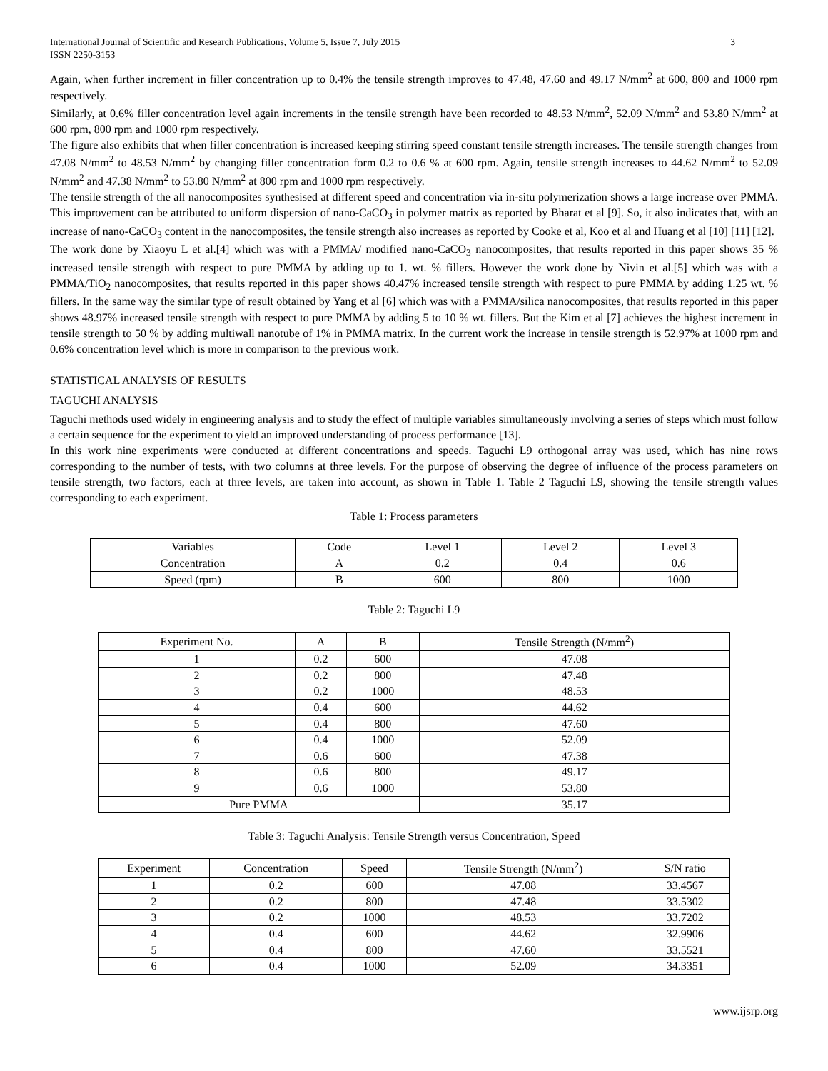International Journal of Scientific and Research Publications, Volume 5, Issue 7, July 2015
ISSN 2250-3153
3
Again, when further increment in filler concentration up to 0.4% the tensile strength improves to 47.48, 47.60 and 49.17 N/mm<sup>2</sup> at 600, 800 and 1000 rpm respectively.
Similarly, at 0.6% filler concentration level again increments in the tensile strength have been recorded to 48.53 N/mm<sup>2</sup>, 52.09 N/mm<sup>2</sup> and 53.80 N/mm<sup>2</sup> at 600 rpm, 800 rpm and 1000 rpm respectively.
The figure also exhibits that when filler concentration is increased keeping stirring speed constant tensile strength increases. The tensile strength changes from 47.08 N/mm<sup>2</sup> to 48.53 N/mm<sup>2</sup> by changing filler concentration form 0.2 to 0.6 % at 600 rpm. Again, tensile strength increases to 44.62 N/mm<sup>2</sup> to 52.09 N/mm<sup>2</sup> and 47.38 N/mm<sup>2</sup> to 53.80 N/mm<sup>2</sup> at 800 rpm and 1000 rpm respectively.
The tensile strength of the all nanocomposites synthesised at different speed and concentration via in-situ polymerization shows a large increase over PMMA. This improvement can be attributed to uniform dispersion of nano-CaCO<sub>3</sub> in polymer matrix as reported by Bharat et al [9]. So, it also indicates that, with an increase of nano-CaCO<sub>3</sub> content in the nanocomposites, the tensile strength also increases as reported by Cooke et al, Koo et al and Huang et al [10] [11] [12].
The work done by Xiaoyu L et al.[4] which was with a PMMA/ modified nano-CaCO<sub>3</sub> nanocomposites, that results reported in this paper shows 35 % increased tensile strength with respect to pure PMMA by adding up to 1. wt. % fillers. However the work done by Nivin et al.[5] which was with a PMMA/TiO<sub>2</sub> nanocomposites, that results reported in this paper shows 40.47% increased tensile strength with respect to pure PMMA by adding 1.25 wt. % fillers. In the same way the similar type of result obtained by Yang et al [6] which was with a PMMA/silica nanocomposites, that results reported in this paper shows 48.97% increased tensile strength with respect to pure PMMA by adding 5 to 10 % wt. fillers. But the Kim et al [7] achieves the highest increment in tensile strength to 50 % by adding multiwall nanotube of 1% in PMMA matrix. In the current work the increase in tensile strength is 52.97% at 1000 rpm and 0.6% concentration level which is more in comparison to the previous work.
STATISTICAL ANALYSIS OF RESULTS
TAGUCHI ANALYSIS
Taguchi methods used widely in engineering analysis and to study the effect of multiple variables simultaneously involving a series of steps which must follow a certain sequence for the experiment to yield an improved understanding of process performance [13].
In this work nine experiments were conducted at different concentrations and speeds. Taguchi L9 orthogonal array was used, which has nine rows corresponding to the number of tests, with two columns at three levels. For the purpose of observing the degree of influence of the process parameters on tensile strength, two factors, each at three levels, are taken into account, as shown in Table 1. Table 2 Taguchi L9, showing the tensile strength values corresponding to each experiment.
Table 1: Process parameters
| Variables | Code | Level 1 | Level 2 | Level 3 |
| Concentration | A | 0.2 | 0.4 | 0.6 |
| Speed (rpm) | B | 600 | 800 | 1000 |
Table 2: Taguchi L9
| Experiment No. | A | B | Tensile Strength (N/mm<sup>2</sup>) |
| 1 | 0.2 | 600 | 47.08 |
| 2 | 0.2 | 800 | 47.48 |
| 3 | 0.2 | 1000 | 48.53 |
| 4 | 0.4 | 600 | 44.62 |
| 5 | 0.4 | 800 | 47.60 |
| 6 | 0.4 | 1000 | 52.09 |
| 7 | 0.6 | 600 | 47.38 |
| 8 | 0.6 | 800 | 49.17 |
| 9 | 0.6 | 1000 | 53.80 |
| Pure PMMA | | | 35.17 |
Table 3: Taguchi Analysis: Tensile Strength versus Concentration, Speed
| Experiment | Concentration | Speed | Tensile Strength (N/mm<sup>2</sup>) | S/N ratio |
| 1 | 0.2 | 600 | 47.08 | 33.4567 |
| 2 | 0.2 | 800 | 47.48 | 33.5302 |
| 3 | 0.2 | 1000 | 48.53 | 33.7202 |
| 4 | 0.4 | 600 | 44.62 | 32.9906 |
| 5 | 0.4 | 800 | 47.60 | 33.5521 |
| 6 | 0.4 | 1000 | 52.09 | 34.3351 |
www.ijsrp.org